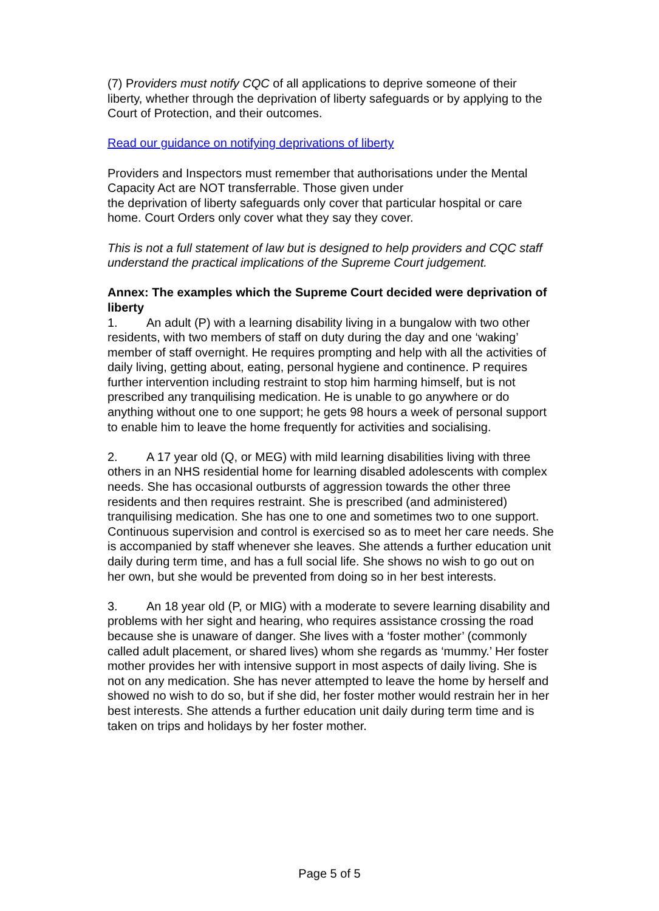(7) Providers must notify CQC of all applications to deprive someone of their liberty, whether through the deprivation of liberty safeguards or by applying to the Court of Protection, and their outcomes.
Read our guidance on notifying deprivations of liberty
Providers and Inspectors must remember that authorisations under the Mental Capacity Act are NOT transferrable. Those given under
the deprivation of liberty safeguards only cover that particular hospital or care home. Court Orders only cover what they say they cover.
This is not a full statement of law but is designed to help providers and CQC staff understand the practical implications of the Supreme Court judgement.
Annex: The examples which the Supreme Court decided were deprivation of liberty
1. An adult (P) with a learning disability living in a bungalow with two other residents, with two members of staff on duty during the day and one ‘waking’ member of staff overnight. He requires prompting and help with all the activities of daily living, getting about, eating, personal hygiene and continence. P requires further intervention including restraint to stop him harming himself, but is not prescribed any tranquilising medication. He is unable to go anywhere or do anything without one to one support; he gets 98 hours a week of personal support to enable him to leave the home frequently for activities and socialising.
2. A 17 year old (Q, or MEG) with mild learning disabilities living with three others in an NHS residential home for learning disabled adolescents with complex needs. She has occasional outbursts of aggression towards the other three residents and then requires restraint. She is prescribed (and administered) tranquilising medication. She has one to one and sometimes two to one support. Continuous supervision and control is exercised so as to meet her care needs. She is accompanied by staff whenever she leaves. She attends a further education unit daily during term time, and has a full social life. She shows no wish to go out on her own, but she would be prevented from doing so in her best interests.
3. An 18 year old (P, or MIG) with a moderate to severe learning disability and problems with her sight and hearing, who requires assistance crossing the road because she is unaware of danger. She lives with a ‘foster mother’ (commonly called adult placement, or shared lives) whom she regards as ‘mummy.’ Her foster mother provides her with intensive support in most aspects of daily living. She is not on any medication. She has never attempted to leave the home by herself and showed no wish to do so, but if she did, her foster mother would restrain her in her best interests. She attends a further education unit daily during term time and is taken on trips and holidays by her foster mother.
Page 5 of 5